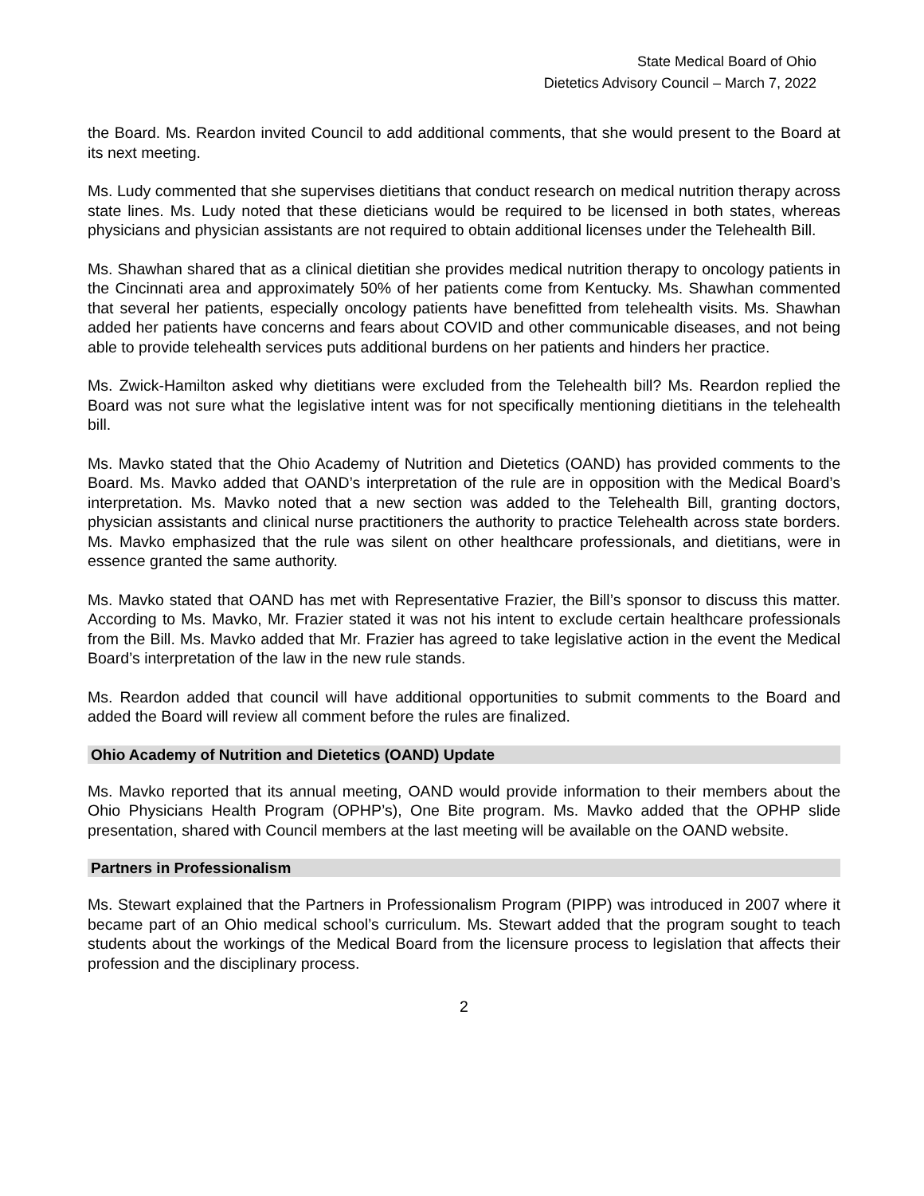State Medical Board of Ohio
Dietetics Advisory Council – March 7, 2022
the Board. Ms. Reardon invited Council to add additional comments, that she would present to the Board at its next meeting.
Ms. Ludy commented that she supervises dietitians that conduct research on medical nutrition therapy across state lines. Ms. Ludy noted that these dieticians would be required to be licensed in both states, whereas physicians and physician assistants are not required to obtain additional licenses under the Telehealth Bill.
Ms. Shawhan shared that as a clinical dietitian she provides medical nutrition therapy to oncology patients in the Cincinnati area and approximately 50% of her patients come from Kentucky. Ms. Shawhan commented that several her patients, especially oncology patients have benefitted from telehealth visits. Ms. Shawhan added her patients have concerns and fears about COVID and other communicable diseases, and not being able to provide telehealth services puts additional burdens on her patients and hinders her practice.
Ms. Zwick-Hamilton asked why dietitians were excluded from the Telehealth bill? Ms. Reardon replied the Board was not sure what the legislative intent was for not specifically mentioning dietitians in the telehealth bill.
Ms. Mavko stated that the Ohio Academy of Nutrition and Dietetics (OAND) has provided comments to the Board. Ms. Mavko added that OAND’s interpretation of the rule are in opposition with the Medical Board’s interpretation. Ms. Mavko noted that a new section was added to the Telehealth Bill, granting doctors, physician assistants and clinical nurse practitioners the authority to practice Telehealth across state borders. Ms. Mavko emphasized that the rule was silent on other healthcare professionals, and dietitians, were in essence granted the same authority.
Ms. Mavko stated that OAND has met with Representative Frazier, the Bill’s sponsor to discuss this matter. According to Ms. Mavko, Mr. Frazier stated it was not his intent to exclude certain healthcare professionals from the Bill. Ms. Mavko added that Mr. Frazier has agreed to take legislative action in the event the Medical Board’s interpretation of the law in the new rule stands.
Ms. Reardon added that council will have additional opportunities to submit comments to the Board and added the Board will review all comment before the rules are finalized.
Ohio Academy of Nutrition and Dietetics (OAND) Update
Ms. Mavko reported that its annual meeting, OAND would provide information to their members about the Ohio Physicians Health Program (OPHP’s), One Bite program. Ms. Mavko added that the OPHP slide presentation, shared with Council members at the last meeting will be available on the OAND website.
Partners in Professionalism
Ms. Stewart explained that the Partners in Professionalism Program (PIPP) was introduced in 2007 where it became part of an Ohio medical school’s curriculum. Ms. Stewart added that the program sought to teach students about the workings of the Medical Board from the licensure process to legislation that affects their profession and the disciplinary process.
2